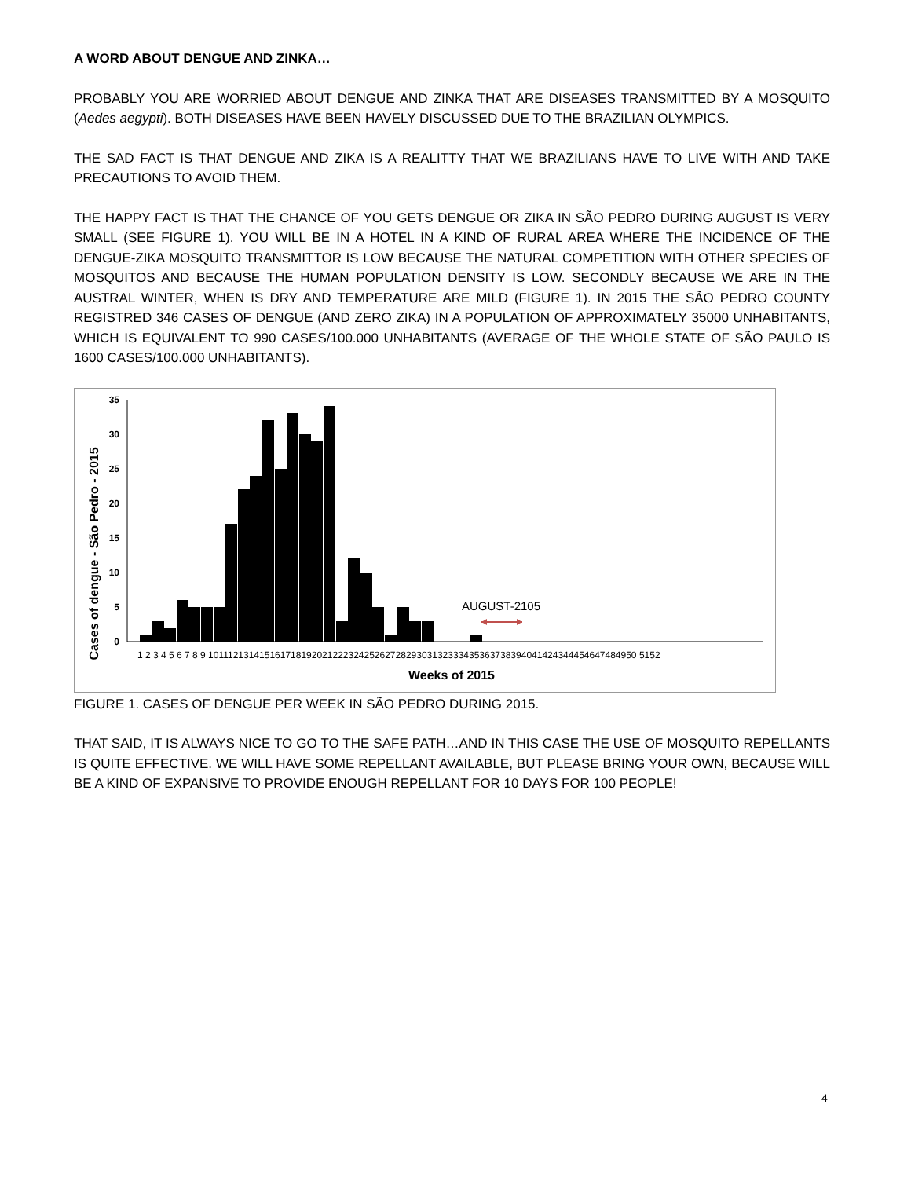A WORD ABOUT DENGUE AND ZINKA…
PROBABLY YOU ARE WORRIED ABOUT DENGUE AND ZINKA THAT ARE DISEASES TRANSMITTED BY A MOSQUITO (Aedes aegypti). BOTH DISEASES HAVE BEEN HAVELY DISCUSSED DUE TO THE BRAZILIAN OLYMPICS.
THE SAD FACT IS THAT DENGUE AND ZIKA IS A REALITTY THAT WE BRAZILIANS HAVE TO LIVE WITH AND TAKE PRECAUTIONS TO AVOID THEM.
THE HAPPY FACT IS THAT THE CHANCE OF YOU GETS DENGUE OR ZIKA IN SÃO PEDRO DURING AUGUST IS VERY SMALL (SEE FIGURE 1). YOU WILL BE IN A HOTEL IN A KIND OF RURAL AREA WHERE THE INCIDENCE OF THE DENGUE-ZIKA MOSQUITO TRANSMITTOR IS LOW BECAUSE THE NATURAL COMPETITION WITH OTHER SPECIES OF MOSQUITOS AND BECAUSE THE HUMAN POPULATION DENSITY IS LOW. SECONDLY BECAUSE WE ARE IN THE AUSTRAL WINTER, WHEN IS DRY AND TEMPERATURE ARE MILD (FIGURE 1). IN 2015 THE SÃO PEDRO COUNTY REGISTRED 346 CASES OF DENGUE (AND ZERO ZIKA) IN A POPULATION OF APPROXIMATELY 35000 UNHABITANTS, WHICH IS EQUIVALENT TO 990 CASES/100.000 UNHABITANTS (AVERAGE OF THE WHOLE STATE OF SÃO PAULO IS 1600 CASES/100.000 UNHABITANTS).
Cases of dengue - São Pedro - 2015
0
5
10
15
20
25
30
35
1 2 3 4 5 6 7 8 9 1011121314151617181920212223242526272829303132333435363738394041424344454647484950 5152
Weeks of 2015
AUGUST-2105
FIGURE 1. CASES OF DENGUE PER WEEK IN SÃO PEDRO DURING 2015.
THAT SAID, IT IS ALWAYS NICE TO GO TO THE SAFE PATH…AND IN THIS CASE THE USE OF MOSQUITO REPELLANTS IS QUITE EFFECTIVE. WE WILL HAVE SOME REPELLANT AVAILABLE, BUT PLEASE BRING YOUR OWN, BECAUSE WILL BE A KIND OF EXPANSIVE TO PROVIDE ENOUGH REPELLANT FOR 10 DAYS FOR 100 PEOPLE!
4